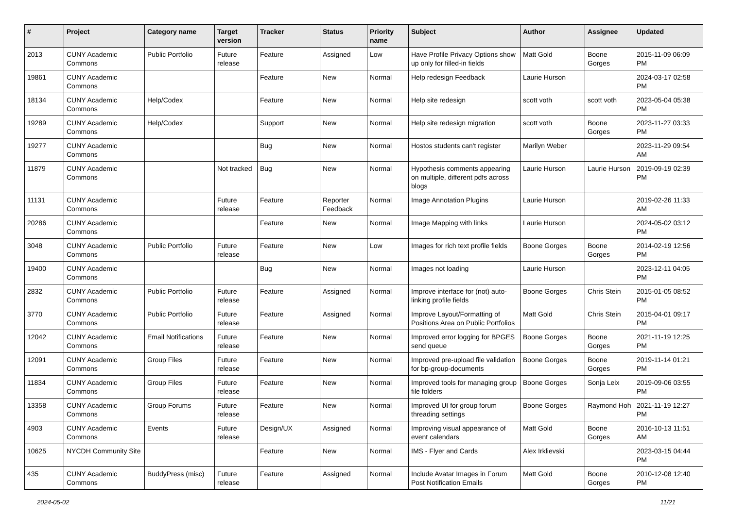| # | Project | Category name | Target version | Tracker | Status | Priority name | Subject | Author | Assignee | Updated |
| --- | --- | --- | --- | --- | --- | --- | --- | --- | --- | --- |
| 2013 | CUNY Academic Commons | Public Portfolio | Future release | Feature | Assigned | Low | Have Profile Privacy Options show up only for filled-in fields | Matt Gold | Boone Gorges | 2015-11-09 06:09 PM |
| 19861 | CUNY Academic Commons | | | Feature | New | Normal | Help redesign Feedback | Laurie Hurson | | 2024-03-17 02:58 PM |
| 18134 | CUNY Academic Commons | Help/Codex | | Feature | New | Normal | Help site redesign | scott voth | scott voth | 2023-05-04 05:38 PM |
| 19289 | CUNY Academic Commons | Help/Codex | | Support | New | Normal | Help site redesign migration | scott voth | Boone Gorges | 2023-11-27 03:33 PM |
| 19277 | CUNY Academic Commons | | | Bug | New | Normal | Hostos students can't register | Marilyn Weber | | 2023-11-29 09:54 AM |
| 11879 | CUNY Academic Commons | | Not tracked | Bug | New | Normal | Hypothesis comments appearing on multiple, different pdfs across blogs | Laurie Hurson | Laurie Hurson | 2019-09-19 02:39 PM |
| 11131 | CUNY Academic Commons | | Future release | Feature | Reporter Feedback | Normal | Image Annotation Plugins | Laurie Hurson | | 2019-02-26 11:33 AM |
| 20286 | CUNY Academic Commons | | | Feature | New | Normal | Image Mapping with links | Laurie Hurson | | 2024-05-02 03:12 PM |
| 3048 | CUNY Academic Commons | Public Portfolio | Future release | Feature | New | Low | Images for rich text profile fields | Boone Gorges | Boone Gorges | 2014-02-19 12:56 PM |
| 19400 | CUNY Academic Commons | | | Bug | New | Normal | Images not loading | Laurie Hurson | | 2023-12-11 04:05 PM |
| 2832 | CUNY Academic Commons | Public Portfolio | Future release | Feature | Assigned | Normal | Improve interface for (not) auto-linking profile fields | Boone Gorges | Chris Stein | 2015-01-05 08:52 PM |
| 3770 | CUNY Academic Commons | Public Portfolio | Future release | Feature | Assigned | Normal | Improve Layout/Formatting of Positions Area on Public Portfolios | Matt Gold | Chris Stein | 2015-04-01 09:17 PM |
| 12042 | CUNY Academic Commons | Email Notifications | Future release | Feature | New | Normal | Improved error logging for BPGES send queue | Boone Gorges | Boone Gorges | 2021-11-19 12:25 PM |
| 12091 | CUNY Academic Commons | Group Files | Future release | Feature | New | Normal | Improved pre-upload file validation for bp-group-documents | Boone Gorges | Boone Gorges | 2019-11-14 01:21 PM |
| 11834 | CUNY Academic Commons | Group Files | Future release | Feature | New | Normal | Improved tools for managing group file folders | Boone Gorges | Sonja Leix | 2019-09-06 03:55 PM |
| 13358 | CUNY Academic Commons | Group Forums | Future release | Feature | New | Normal | Improved UI for group forum threading settings | Boone Gorges | Raymond Hoh | 2021-11-19 12:27 PM |
| 4903 | CUNY Academic Commons | Events | Future release | Design/UX | Assigned | Normal | Improving visual appearance of event calendars | Matt Gold | Boone Gorges | 2016-10-13 11:51 AM |
| 10625 | NYCDH Community Site | | | Feature | New | Normal | IMS - Flyer and Cards | Alex Irklievski | | 2023-03-15 04:44 PM |
| 435 | CUNY Academic Commons | BuddyPress (misc) | Future release | Feature | Assigned | Normal | Include Avatar Images in Forum Post Notification Emails | Matt Gold | Boone Gorges | 2010-12-08 12:40 PM |
2024-05-02 11/21